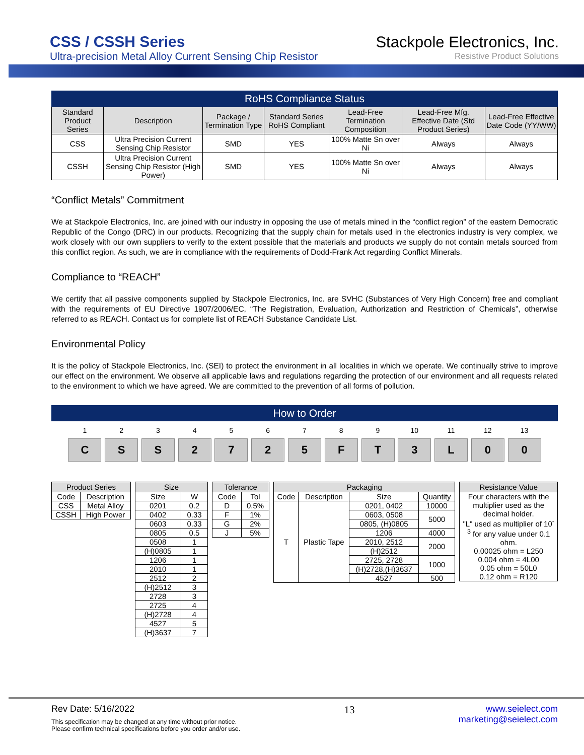CSS / CSSH Series
Ultra-precision Metal Alloy Current Sensing Chip Resistor
Stackpole Electronics, Inc.
Resistive Product Solutions
RoHS Compliance Status
| Standard Product Series | Description | Package / Termination Type | Standard Series RoHS Compliant | Lead-Free Termination Composition | Lead-Free Mfg. Effective Date (Std Product Series) | Lead-Free Effective Date Code (YY/WW) |
| --- | --- | --- | --- | --- | --- | --- |
| CSS | Ultra Precision Current Sensing Chip Resistor | SMD | YES | 100% Matte Sn over Ni | Always | Always |
| CSSH | Ultra Precision Current Sensing Chip Resistor (High Power) | SMD | YES | 100% Matte Sn over Ni | Always | Always |
“Conflict Metals” Commitment
We at Stackpole Electronics, Inc. are joined with our industry in opposing the use of metals mined in the “conflict region” of the eastern Democratic Republic of the Congo (DRC) in our products. Recognizing that the supply chain for metals used in the electronics industry is very complex, we work closely with our own suppliers to verify to the extent possible that the materials and products we supply do not contain metals sourced from this conflict region. As such, we are in compliance with the requirements of Dodd-Frank Act regarding Conflict Minerals.
Compliance to “REACH”
We certify that all passive components supplied by Stackpole Electronics, Inc. are SVHC (Substances of Very High Concern) free and compliant with the requirements of EU Directive 1907/2006/EC, “The Registration, Evaluation, Authorization and Restriction of Chemicals”, otherwise referred to as REACH. Contact us for complete list of REACH Substance Candidate List.
Environmental Policy
It is the policy of Stackpole Electronics, Inc. (SEI) to protect the environment in all localities in which we operate. We continually strive to improve our effect on the environment. We observe all applicable laws and regulations regarding the protection of our environment and all requests related to the environment to which we have agreed. We are committed to the prevention of all forms of pollution.
How to Order
1
C
2
S
3
S
4
2
5
7
6
2
7
5
8
F
9
T
10
3
11
L
12
0
13
0
| Product Series | |
| --- | --- |
| Code | Description |
| CSS | Metal Alloy |
| CSSH | High Power |
| Size | |
| --- | --- |
| Size | W |
| 0201 | 0.2 |
| 0402 | 0.33 |
| 0603 | 0.33 |
| 0805 | 0.5 |
| 0508 | 1 |
| (H)0805 | 1 |
| 1206 | 1 |
| 2010 | 1 |
| 2512 | 2 |
| (H)2512 | 3 |
| 2728 | 3 |
| 2725 | 4 |
| (H)2728 | 4 |
| 4527 | 5 |
| (H)3637 | 7 |
| Tolerance | |
| --- | --- |
| Code | Tol |
| D | 0.5% |
| F | 1% |
| G | 2% |
| J | 5% |
| Packaging | | | |
| --- | --- | --- | --- |
| Code | Description | Size | Quantity |
| T | Plastic Tape | 0201, 0402 | 10000 |
| | | 0603, 0508 | 5000 |
| | | 0805, (H)0805 | |
| | | 1206 | 4000 |
| | | 2010, 2512 | 2000 |
| | | (H)2512 | |
| | | 2725, 2728 | 1000 |
| | | (H)2728,(H)3637 | |
| | | 4527 | 500 |
| Resistance Value |
| --- |
| Four characters with the multiplier used as the decimal holder. "L" used as multiplier of 10<sup>-3</sup> for any value under 0.1 ohm. 0.00025 ohm = L250 0.004 ohm = 4L00 0.05 ohm = 50L0 0.12 ohm = R120 |
Rev Date: 5/16/2022
This specification may be changed at any time without prior notice.
Please confirm technical specifications before you order and/or use.
13
www.seielect.com
marketing@seielect.com